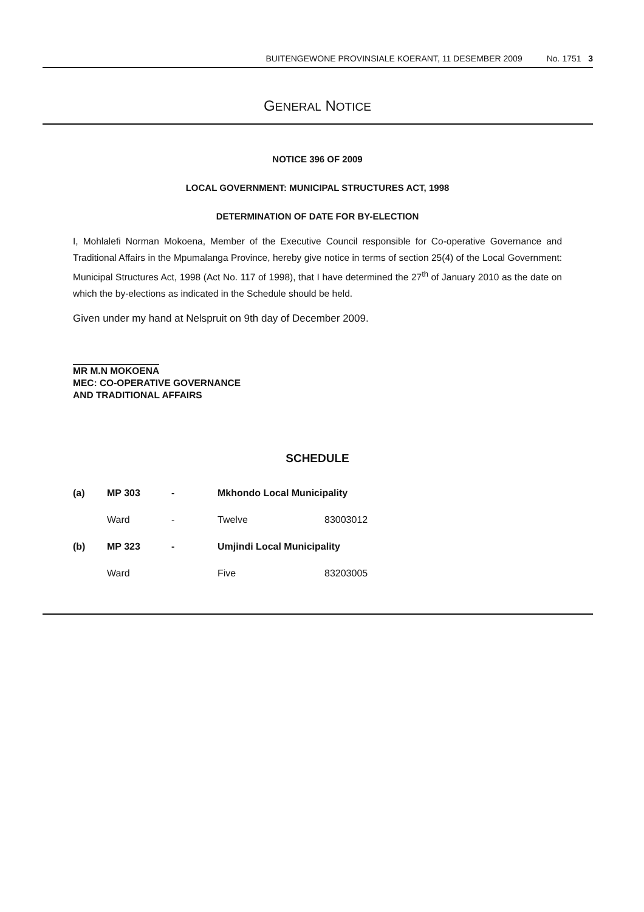BUITENGEWONE PROVINSIALE KOERANT, 11 DESEMBER 2009 No. 1751 3
GENERAL NOTICE
NOTICE 396 OF 2009
LOCAL GOVERNMENT: MUNICIPAL STRUCTURES ACT, 1998
DETERMINATION OF DATE FOR BY-ELECTION
I, Mohlalefi Norman Mokoena, Member of the Executive Council responsible for Co-operative Governance and Traditional Affairs in the Mpumalanga Province, hereby give notice in terms of section 25(4) of the Local Government: Municipal Structures Act, 1998 (Act No. 117 of 1998), that I have determined the 27<sup>th</sup> of January 2010 as the date on which the by-elections as indicated in the Schedule should be held.
Given under my hand at Nelspruit on 9th day of December 2009.
MR M.N MOKOENA
MEC: CO-OPERATIVE GOVERNANCE
AND TRADITIONAL AFFAIRS
SCHEDULE
| (a) | MP 303 | - | Mkhondo Local Municipality | |
| | Ward | - | Twelve | 83003012 |
| (b) | MP 323 | - | Umjindi Local Municipality | |
| | Ward | | Five | 83203005 |